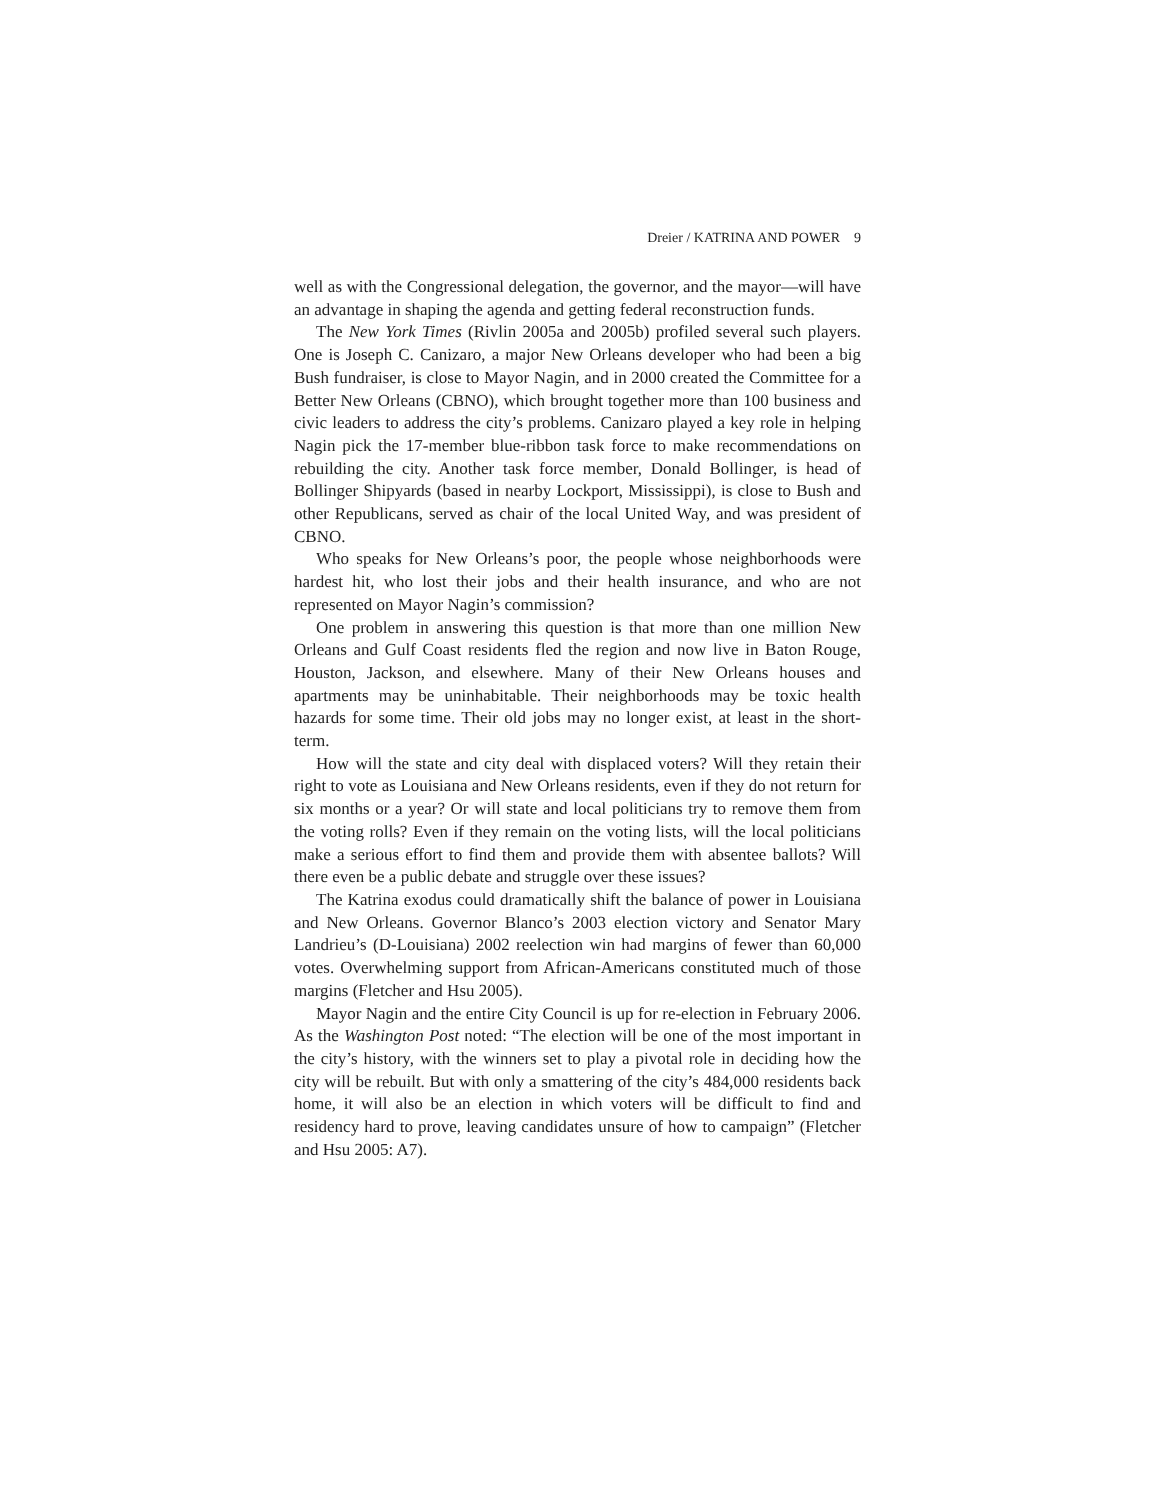Dreier / KATRINA AND POWER 9
well as with the Congressional delegation, the governor, and the mayor—will have an advantage in shaping the agenda and getting federal reconstruction funds.
The New York Times (Rivlin 2005a and 2005b) profiled several such players. One is Joseph C. Canizaro, a major New Orleans developer who had been a big Bush fundraiser, is close to Mayor Nagin, and in 2000 created the Committee for a Better New Orleans (CBNO), which brought together more than 100 business and civic leaders to address the city’s problems. Canizaro played a key role in helping Nagin pick the 17-member blue-ribbon task force to make recommendations on rebuilding the city. Another task force member, Donald Bollinger, is head of Bollinger Shipyards (based in nearby Lockport, Mississippi), is close to Bush and other Republicans, served as chair of the local United Way, and was president of CBNO.
Who speaks for New Orleans’s poor, the people whose neighborhoods were hardest hit, who lost their jobs and their health insurance, and who are not represented on Mayor Nagin’s commission?
One problem in answering this question is that more than one million New Orleans and Gulf Coast residents fled the region and now live in Baton Rouge, Houston, Jackson, and elsewhere. Many of their New Orleans houses and apartments may be uninhabitable. Their neighborhoods may be toxic health hazards for some time. Their old jobs may no longer exist, at least in the short-term.
How will the state and city deal with displaced voters? Will they retain their right to vote as Louisiana and New Orleans residents, even if they do not return for six months or a year? Or will state and local politicians try to remove them from the voting rolls? Even if they remain on the voting lists, will the local politicians make a serious effort to find them and provide them with absentee ballots? Will there even be a public debate and struggle over these issues?
The Katrina exodus could dramatically shift the balance of power in Louisiana and New Orleans. Governor Blanco’s 2003 election victory and Senator Mary Landrieu’s (D-Louisiana) 2002 reelection win had margins of fewer than 60,000 votes. Overwhelming support from African-Americans constituted much of those margins (Fletcher and Hsu 2005).
Mayor Nagin and the entire City Council is up for re-election in February 2006. As the Washington Post noted: “The election will be one of the most important in the city’s history, with the winners set to play a pivotal role in deciding how the city will be rebuilt. But with only a smattering of the city’s 484,000 residents back home, it will also be an election in which voters will be difficult to find and residency hard to prove, leaving candidates unsure of how to campaign” (Fletcher and Hsu 2005: A7).